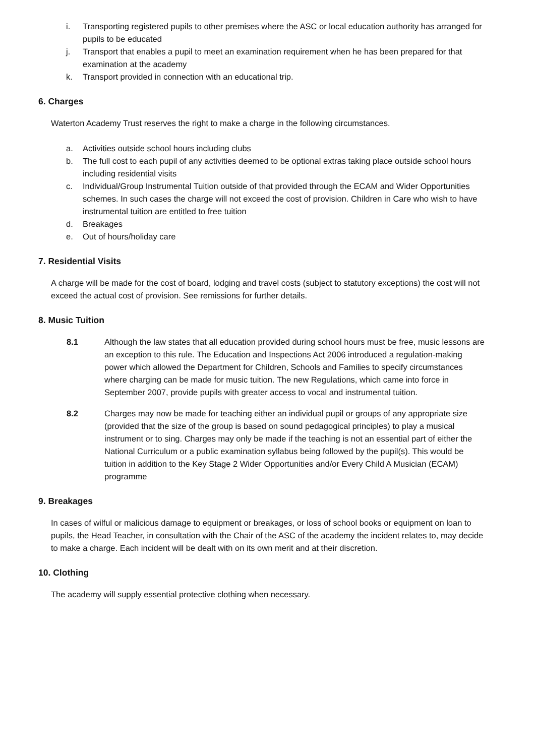i. Transporting registered pupils to other premises where the ASC or local education authority has arranged for pupils to be educated
j. Transport that enables a pupil to meet an examination requirement when he has been prepared for that examination at the academy
k. Transport provided in connection with an educational trip.
6. Charges
Waterton Academy Trust reserves the right to make a charge in the following circumstances.
a. Activities outside school hours including clubs
b. The full cost to each pupil of any activities deemed to be optional extras taking place outside school hours including residential visits
c. Individual/Group Instrumental Tuition outside of that provided through the ECAM and Wider Opportunities schemes. In such cases the charge will not exceed the cost of provision. Children in Care who wish to have instrumental tuition are entitled to free tuition
d. Breakages
e. Out of hours/holiday care
7. Residential Visits
A charge will be made for the cost of board, lodging and travel costs (subject to statutory exceptions) the cost will not exceed the actual cost of provision. See remissions for further details.
8. Music Tuition
8.1 Although the law states that all education provided during school hours must be free, music lessons are an exception to this rule. The Education and Inspections Act 2006 introduced a regulation-making power which allowed the Department for Children, Schools and Families to specify circumstances where charging can be made for music tuition. The new Regulations, which came into force in September 2007, provide pupils with greater access to vocal and instrumental tuition.
8.2 Charges may now be made for teaching either an individual pupil or groups of any appropriate size (provided that the size of the group is based on sound pedagogical principles) to play a musical instrument or to sing. Charges may only be made if the teaching is not an essential part of either the National Curriculum or a public examination syllabus being followed by the pupil(s). This would be tuition in addition to the Key Stage 2 Wider Opportunities and/or Every Child A Musician (ECAM) programme
9. Breakages
In cases of wilful or malicious damage to equipment or breakages, or loss of school books or equipment on loan to pupils, the Head Teacher, in consultation with the Chair of the ASC of the academy the incident relates to, may decide to make a charge. Each incident will be dealt with on its own merit and at their discretion.
10. Clothing
The academy will supply essential protective clothing when necessary.